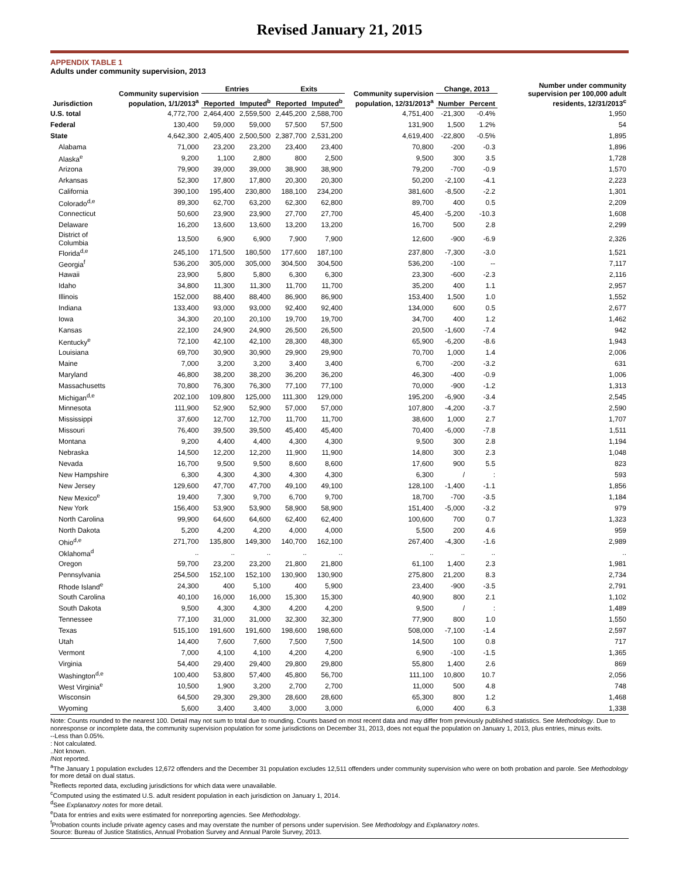Revised January 21, 2015
APPENDIX TABLE 1
Adults under community supervision, 2013
| Jurisdiction | Community supervision population, 1/1/2013<sup>a</sup> | Entries | | Exits | | Community supervision population, 12/31/2013<sup>a</sup> | Change, 2013 | | Number under community supervision per 100,000 adult residents, 12/31/2013<sup>c</sup> |
| --- | --- | --- | --- | --- | --- | --- | --- | --- | --- |
| | | Reported | Imputed<sup>b</sup> | Reported | Imputed<sup>b</sup> | | Number | Percent | |
| U.S. total | 4,772,700 | 2,464,400 | 2,559,500 | 2,445,200 | 2,588,700 | 4,751,400 | -21,300 | -0.4% | 1,950 |
| Federal | 130,400 | 59,000 | 59,000 | 57,500 | 57,500 | 131,900 | 1,500 | 1.2% | 54 |
| State | 4,642,300 | 2,405,400 | 2,500,500 | 2,387,700 | 2,531,200 | 4,619,400 | -22,800 | -0.5% | 1,895 |
| Alabama | 71,000 | 23,200 | 23,200 | 23,400 | 23,400 | 70,800 | -200 | -0.3 | 1,896 |
| Alaska<sup>e</sup> | 9,200 | 1,100 | 2,800 | 800 | 2,500 | 9,500 | 300 | 3.5 | 1,728 |
| Arizona | 79,900 | 39,000 | 39,000 | 38,900 | 38,900 | 79,200 | -700 | -0.9 | 1,570 |
| Arkansas | 52,300 | 17,800 | 17,800 | 20,300 | 20,300 | 50,200 | -2,100 | -4.1 | 2,223 |
| California | 390,100 | 195,400 | 230,800 | 188,100 | 234,200 | 381,600 | -8,500 | -2.2 | 1,301 |
| Colorado<sup>d,e</sup> | 89,300 | 62,700 | 63,200 | 62,300 | 62,800 | 89,700 | 400 | 0.5 | 2,209 |
| Connecticut | 50,600 | 23,900 | 23,900 | 27,700 | 27,700 | 45,400 | -5,200 | -10.3 | 1,608 |
| Delaware | 16,200 | 13,600 | 13,600 | 13,200 | 13,200 | 16,700 | 500 | 2.8 | 2,299 |
| District of Columbia | 13,500 | 6,900 | 6,900 | 7,900 | 7,900 | 12,600 | -900 | -6.9 | 2,326 |
| Florida<sup>d,e</sup> | 245,100 | 171,500 | 180,500 | 177,600 | 187,100 | 237,800 | -7,300 | -3.0 | 1,521 |
| Georgia<sup>f</sup> | 536,200 | 305,000 | 305,000 | 304,500 | 304,500 | 536,200 | -100 | -- | 7,117 |
| Hawaii | 23,900 | 5,800 | 5,800 | 6,300 | 6,300 | 23,300 | -600 | -2.3 | 2,116 |
| Idaho | 34,800 | 11,300 | 11,300 | 11,700 | 11,700 | 35,200 | 400 | 1.1 | 2,957 |
| Illinois | 152,000 | 88,400 | 88,400 | 86,900 | 86,900 | 153,400 | 1,500 | 1.0 | 1,552 |
| Indiana | 133,400 | 93,000 | 93,000 | 92,400 | 92,400 | 134,000 | 600 | 0.5 | 2,677 |
| Iowa | 34,300 | 20,100 | 20,100 | 19,700 | 19,700 | 34,700 | 400 | 1.2 | 1,462 |
| Kansas | 22,100 | 24,900 | 24,900 | 26,500 | 26,500 | 20,500 | -1,600 | -7.4 | 942 |
| Kentucky<sup>e</sup> | 72,100 | 42,100 | 42,100 | 28,300 | 48,300 | 65,900 | -6,200 | -8.6 | 1,943 |
| Louisiana | 69,700 | 30,900 | 30,900 | 29,900 | 29,900 | 70,700 | 1,000 | 1.4 | 2,006 |
| Maine | 7,000 | 3,200 | 3,200 | 3,400 | 3,400 | 6,700 | -200 | -3.2 | 631 |
| Maryland | 46,800 | 38,200 | 38,200 | 36,200 | 36,200 | 46,300 | -400 | -0.9 | 1,006 |
| Massachusetts | 70,800 | 76,300 | 76,300 | 77,100 | 77,100 | 70,000 | -900 | -1.2 | 1,313 |
| Michigan<sup>d,e</sup> | 202,100 | 109,800 | 125,000 | 111,300 | 129,000 | 195,200 | -6,900 | -3.4 | 2,545 |
| Minnesota | 111,900 | 52,900 | 52,900 | 57,000 | 57,000 | 107,800 | -4,200 | -3.7 | 2,590 |
| Mississippi | 37,600 | 12,700 | 12,700 | 11,700 | 11,700 | 38,600 | 1,000 | 2.7 | 1,707 |
| Missouri | 76,400 | 39,500 | 39,500 | 45,400 | 45,400 | 70,400 | -6,000 | -7.8 | 1,511 |
| Montana | 9,200 | 4,400 | 4,400 | 4,300 | 4,300 | 9,500 | 300 | 2.8 | 1,194 |
| Nebraska | 14,500 | 12,200 | 12,200 | 11,900 | 11,900 | 14,800 | 300 | 2.3 | 1,048 |
| Nevada | 16,700 | 9,500 | 9,500 | 8,600 | 8,600 | 17,600 | 900 | 5.5 | 823 |
| New Hampshire | 6,300 | 4,300 | 4,300 | 4,300 | 4,300 | 6,300 | / | : | 593 |
| New Jersey | 129,600 | 47,700 | 47,700 | 49,100 | 49,100 | 128,100 | -1,400 | -1.1 | 1,856 |
| New Mexico<sup>e</sup> | 19,400 | 7,300 | 9,700 | 6,700 | 9,700 | 18,700 | -700 | -3.5 | 1,184 |
| New York | 156,400 | 53,900 | 53,900 | 58,900 | 58,900 | 151,400 | -5,000 | -3.2 | 979 |
| North Carolina | 99,900 | 64,600 | 64,600 | 62,400 | 62,400 | 100,600 | 700 | 0.7 | 1,323 |
| North Dakota | 5,200 | 4,200 | 4,200 | 4,000 | 4,000 | 5,500 | 200 | 4.6 | 959 |
| Ohio<sup>d,e</sup> | 271,700 | 135,800 | 149,300 | 140,700 | 162,100 | 267,400 | -4,300 | -1.6 | 2,989 |
| Oklahoma<sup>d</sup> | .. | .. | .. | .. | .. | .. | .. | .. | .. |
| Oregon | 59,700 | 23,200 | 23,200 | 21,800 | 21,800 | 61,100 | 1,400 | 2.3 | 1,981 |
| Pennsylvania | 254,500 | 152,100 | 152,100 | 130,900 | 130,900 | 275,800 | 21,200 | 8.3 | 2,734 |
| Rhode Island<sup>e</sup> | 24,300 | 400 | 5,100 | 400 | 5,900 | 23,400 | -900 | -3.5 | 2,791 |
| South Carolina | 40,100 | 16,000 | 16,000 | 15,300 | 15,300 | 40,900 | 800 | 2.1 | 1,102 |
| South Dakota | 9,500 | 4,300 | 4,300 | 4,200 | 4,200 | 9,500 | / | : | 1,489 |
| Tennessee | 77,100 | 31,000 | 31,000 | 32,300 | 32,300 | 77,900 | 800 | 1.0 | 1,550 |
| Texas | 515,100 | 191,600 | 191,600 | 198,600 | 198,600 | 508,000 | -7,100 | -1.4 | 2,597 |
| Utah | 14,400 | 7,600 | 7,600 | 7,500 | 7,500 | 14,500 | 100 | 0.8 | 717 |
| Vermont | 7,000 | 4,100 | 4,100 | 4,200 | 4,200 | 6,900 | -100 | -1.5 | 1,365 |
| Virginia | 54,400 | 29,400 | 29,400 | 29,800 | 29,800 | 55,800 | 1,400 | 2.6 | 869 |
| Washington<sup>d,e</sup> | 100,400 | 53,800 | 57,400 | 45,800 | 56,700 | 111,100 | 10,800 | 10.7 | 2,056 |
| West Virginia<sup>e</sup> | 10,500 | 1,900 | 3,200 | 2,700 | 2,700 | 11,000 | 500 | 4.8 | 748 |
| Wisconsin | 64,500 | 29,300 | 29,300 | 28,600 | 28,600 | 65,300 | 800 | 1.2 | 1,468 |
| Wyoming | 5,600 | 3,400 | 3,400 | 3,000 | 3,000 | 6,000 | 400 | 6.3 | 1,338 |
Note: Counts rounded to the nearest 100. Detail may not sum to total due to rounding. Counts based on most recent data and may differ from previously published statistics. See Methodology. Due to nonresponse or incomplete data, the community supervision population for some jurisdictions on December 31, 2013, does not equal the population on January 1, 2013, plus entries, minus exits.
--Less than 0.05%.
: Not calculated.
..Not known.
/Not reported.
<sup>a</sup> The January 1 population excludes 12,672 offenders and the December 31 population excludes 12,511 offenders under community supervision who were on both probation and parole. See Methodology for more detail on dual status.
<sup>b</sup> Reflects reported data, excluding jurisdictions for which data were unavailable.
<sup>c</sup> Computed using the estimated U.S. adult resident population in each jurisdiction on January 1, 2014.
<sup>d</sup> See Explanatory notes for more detail.
<sup>e</sup> Data for entries and exits were estimated for nonreporting agencies. See Methodology.
<sup>f</sup> Probation counts include private agency cases and may overstate the number of persons under supervision. See Methodology and Explanatory notes.
Source: Bureau of Justice Statistics, Annual Probation Survey and Annual Parole Survey, 2013.